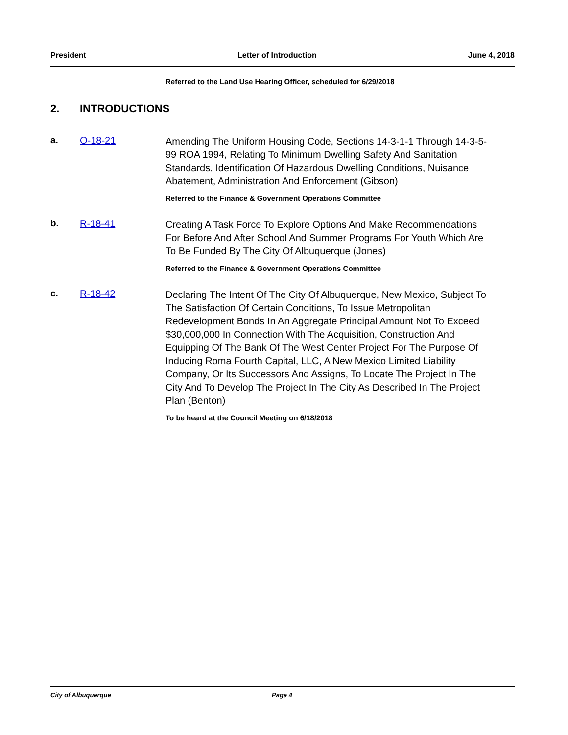President Letter of Introduction June 4, 2018
Referred to the Land Use Hearing Officer, scheduled for 6/29/2018
2. INTRODUCTIONS
a. O-18-21
Amending The Uniform Housing Code, Sections 14-3-1-1 Through 14-3-5-99 ROA 1994, Relating To Minimum Dwelling Safety And Sanitation Standards, Identification Of Hazardous Dwelling Conditions, Nuisance Abatement, Administration And Enforcement (Gibson)
Referred to the Finance & Government Operations Committee
b. R-18-41
Creating A Task Force To Explore Options And Make Recommendations For Before And After School And Summer Programs For Youth Which Are To Be Funded By The City Of Albuquerque (Jones)
Referred to the Finance & Government Operations Committee
c. R-18-42
Declaring The Intent Of The City Of Albuquerque, New Mexico, Subject To The Satisfaction Of Certain Conditions, To Issue Metropolitan Redevelopment Bonds In An Aggregate Principal Amount Not To Exceed $30,000,000 In Connection With The Acquisition, Construction And Equipping Of The Bank Of The West Center Project For The Purpose Of Inducing Roma Fourth Capital, LLC, A New Mexico Limited Liability Company, Or Its Successors And Assigns, To Locate The Project In The City And To Develop The Project In The City As Described In The Project Plan (Benton)
To be heard at the Council Meeting on 6/18/2018
City of Albuquerque Page 4